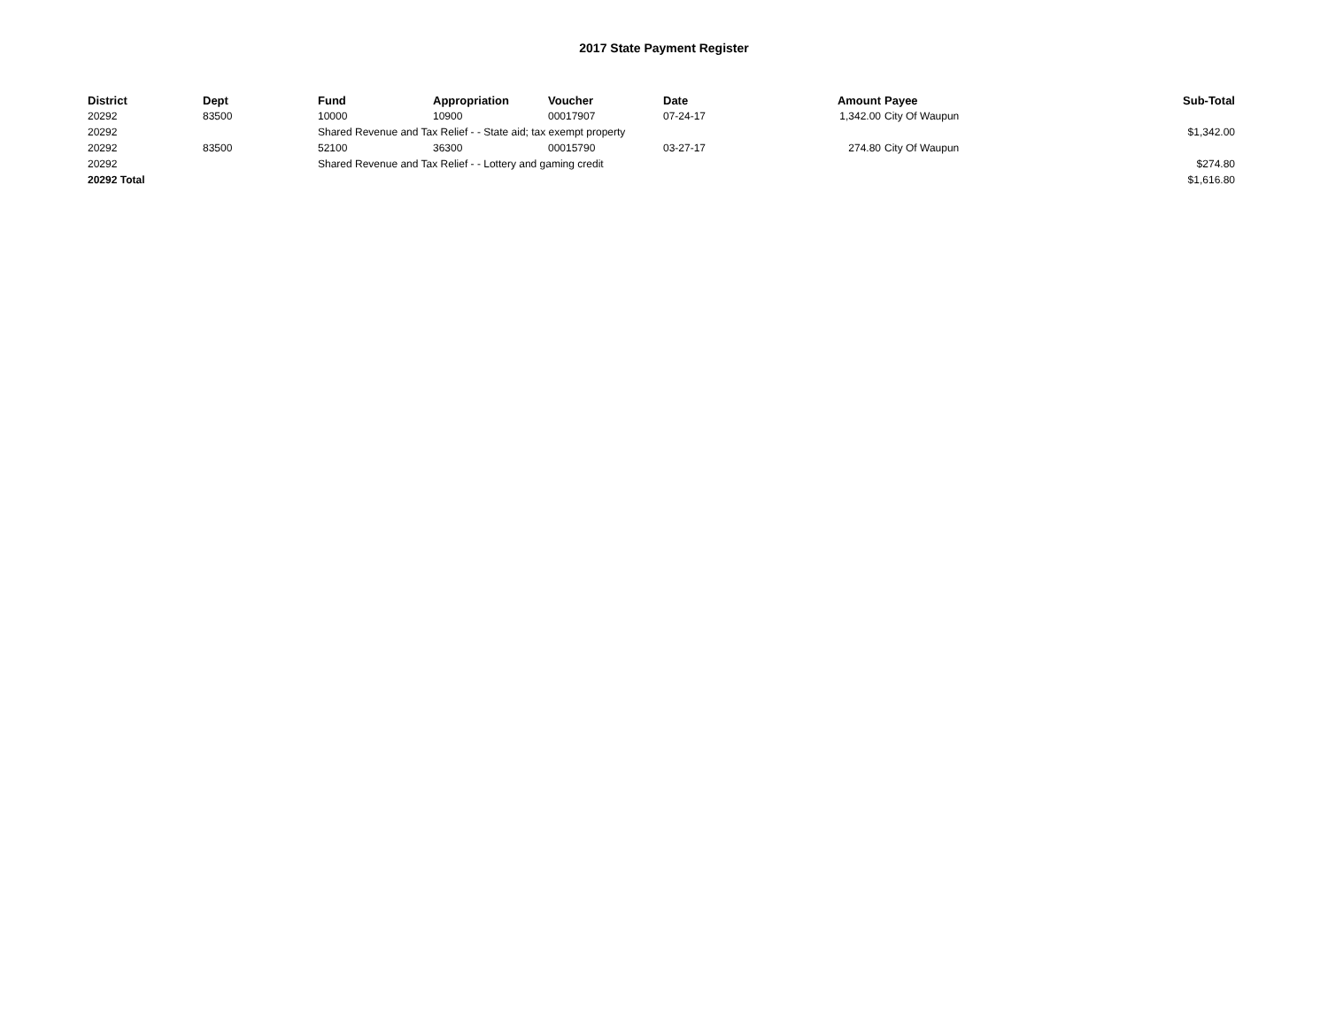2017 State Payment Register
| District | Dept | Fund | Appropriation | Voucher | Date | Amount | Payee | Sub-Total |
| --- | --- | --- | --- | --- | --- | --- | --- | --- |
| 20292 | 83500 | 10000 | 10900 | 00017907 | 07-24-17 | 1,342.00 | City Of Waupun | |
| 20292 | | Shared Revenue and Tax Relief - - State aid; tax exempt property | | | | | | $1,342.00 |
| 20292 | 83500 | 52100 | 36300 | 00015790 | 03-27-17 | 274.80 | City Of Waupun | |
| 20292 | | Shared Revenue and Tax Relief - - Lottery and gaming credit | | | | | | $274.80 |
| 20292 Total | | | | | | | | $1,616.80 |